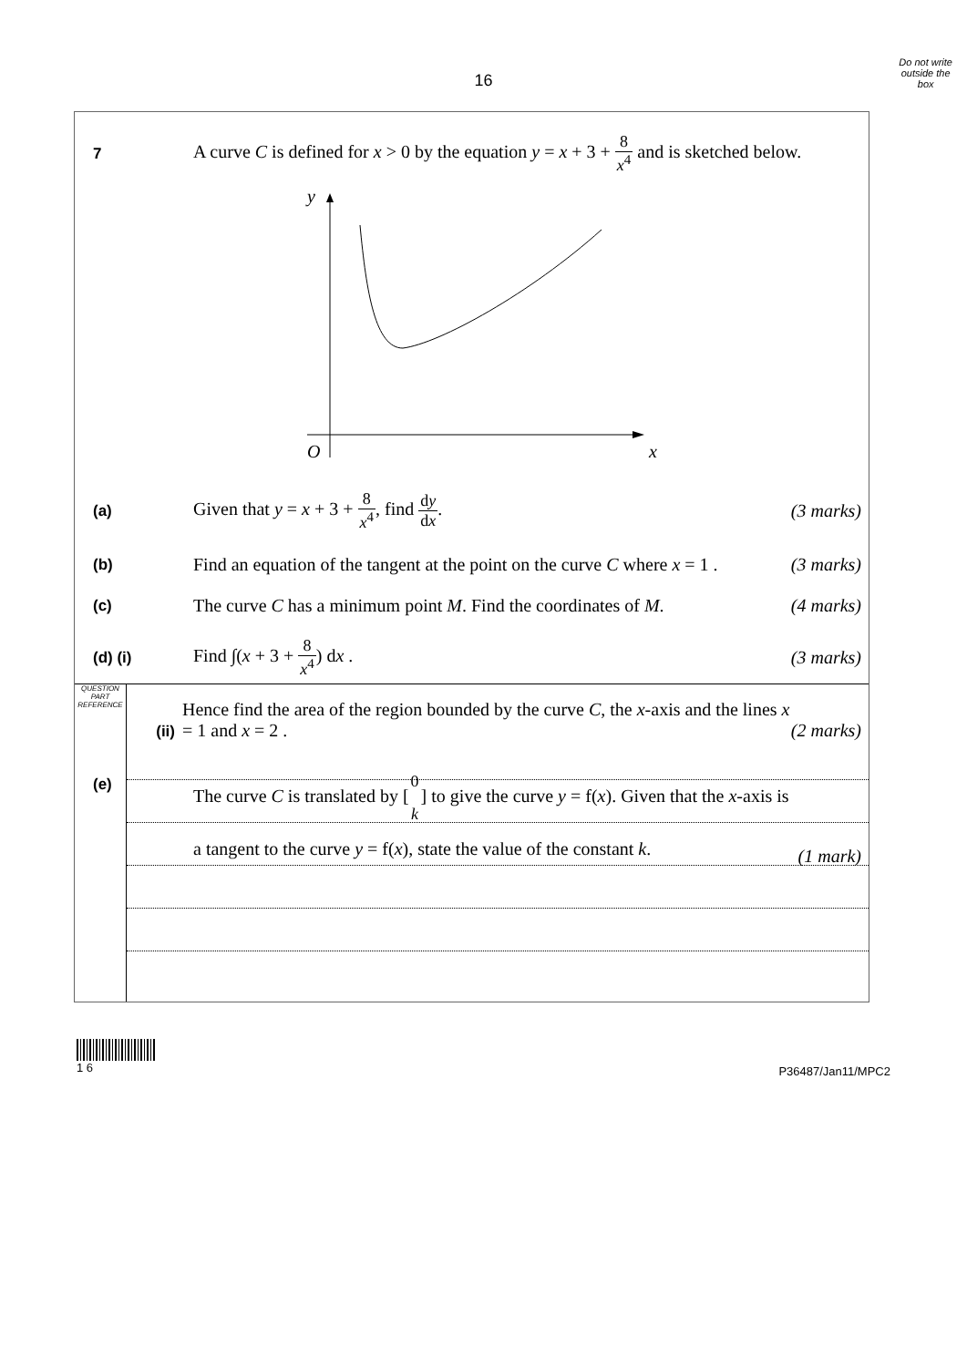Do not write
outside the
box
16
7
A curve C is defined for x > 0 by the equation y = x + 3 + 8 x<sup>4</sup> and is sketched below.
y
O
x
(a)
Given that y = x + 3 + 8 x<sup>4</sup>, find dy dx.
(3 marks)
(b)
Find an equation of the tangent at the point on the curve C where x = 1 .
(3 marks)
(c)
The curve C has a minimum point M. Find the coordinates of M.
(4 marks)
(d) (i)
Find ∫(x + 3 + 8 x<sup>4</sup>) dx . (3 marks)
(ii)
Hence find the area of the region bounded by the curve C, the x-axis and the lines x = 1 and x = 2 .
(2 marks)
(e)
The curve C is translated by [0 k] to give the curve y = f(x). Given that the x-axis is a tangent to the curve y = f(x), state the value of the constant k.
(1 mark)
QUESTION
PART
REFERENCE
1 6
P36487/Jan11/MPC2